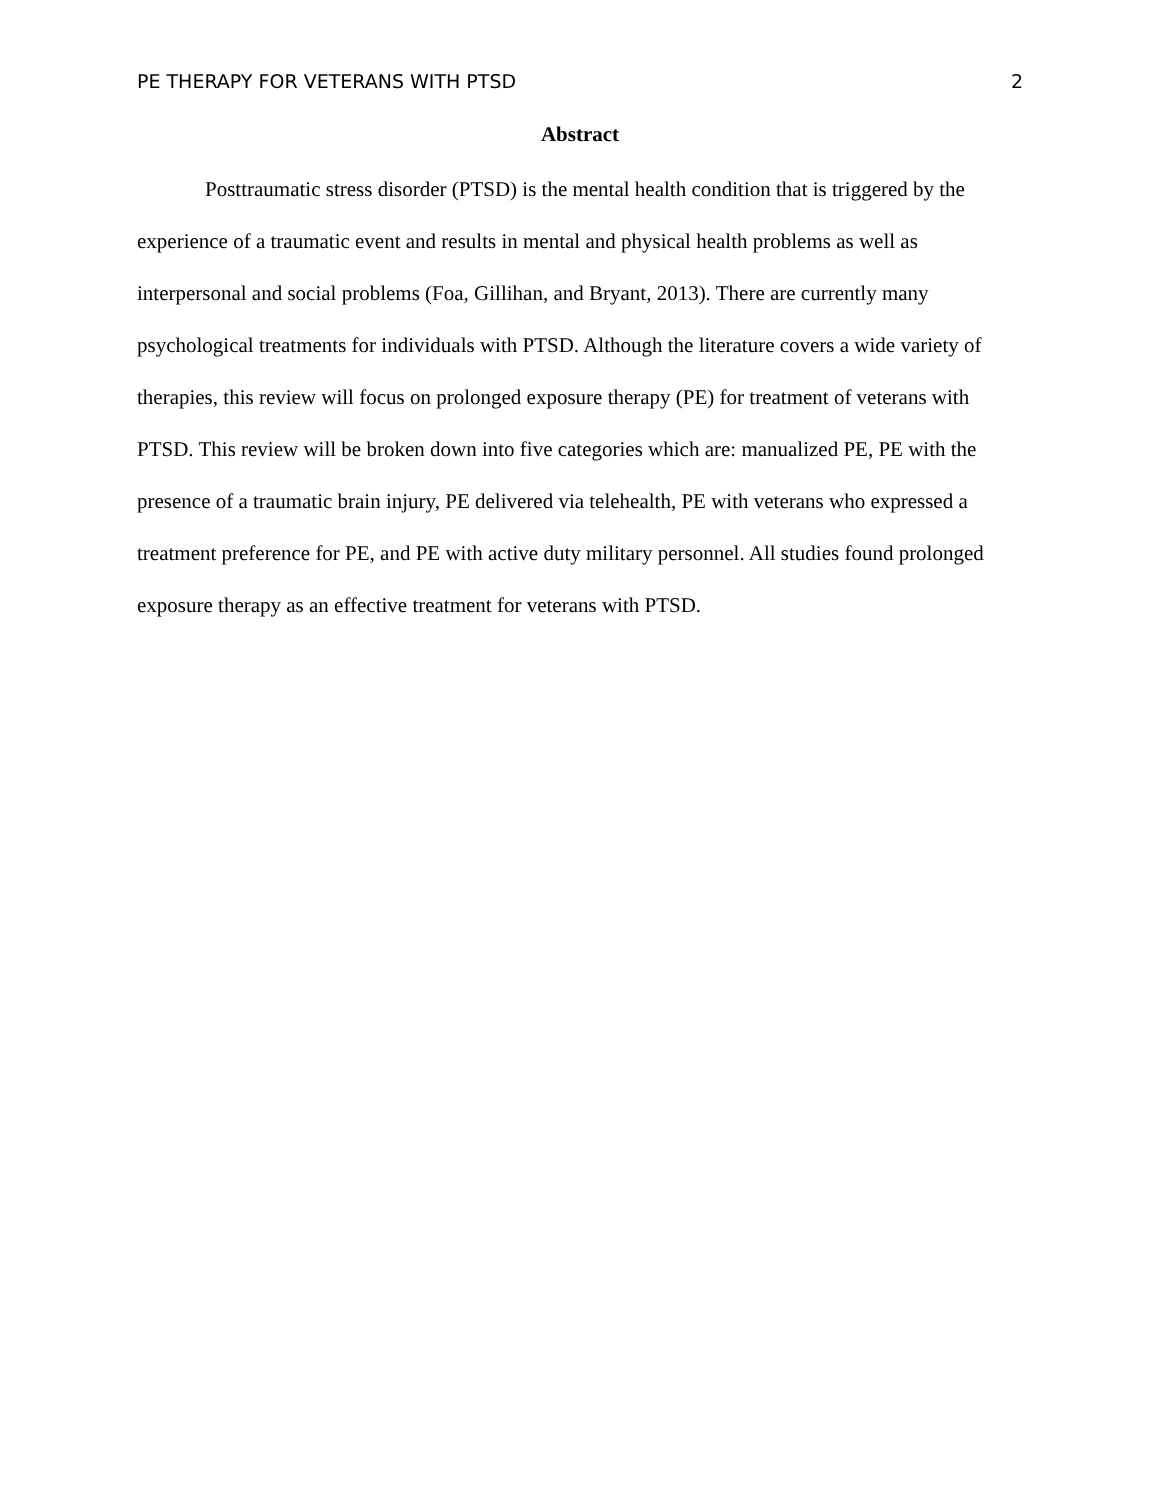PE THERAPY FOR VETERANS WITH PTSD 2
Abstract
Posttraumatic stress disorder (PTSD) is the mental health condition that is triggered by the experience of a traumatic event and results in mental and physical health problems as well as interpersonal and social problems (Foa, Gillihan, and Bryant, 2013). There are currently many psychological treatments for individuals with PTSD. Although the literature covers a wide variety of therapies, this review will focus on prolonged exposure therapy (PE) for treatment of veterans with PTSD. This review will be broken down into five categories which are: manualized PE, PE with the presence of a traumatic brain injury, PE delivered via telehealth, PE with veterans who expressed a treatment preference for PE, and PE with active duty military personnel. All studies found prolonged exposure therapy as an effective treatment for veterans with PTSD.